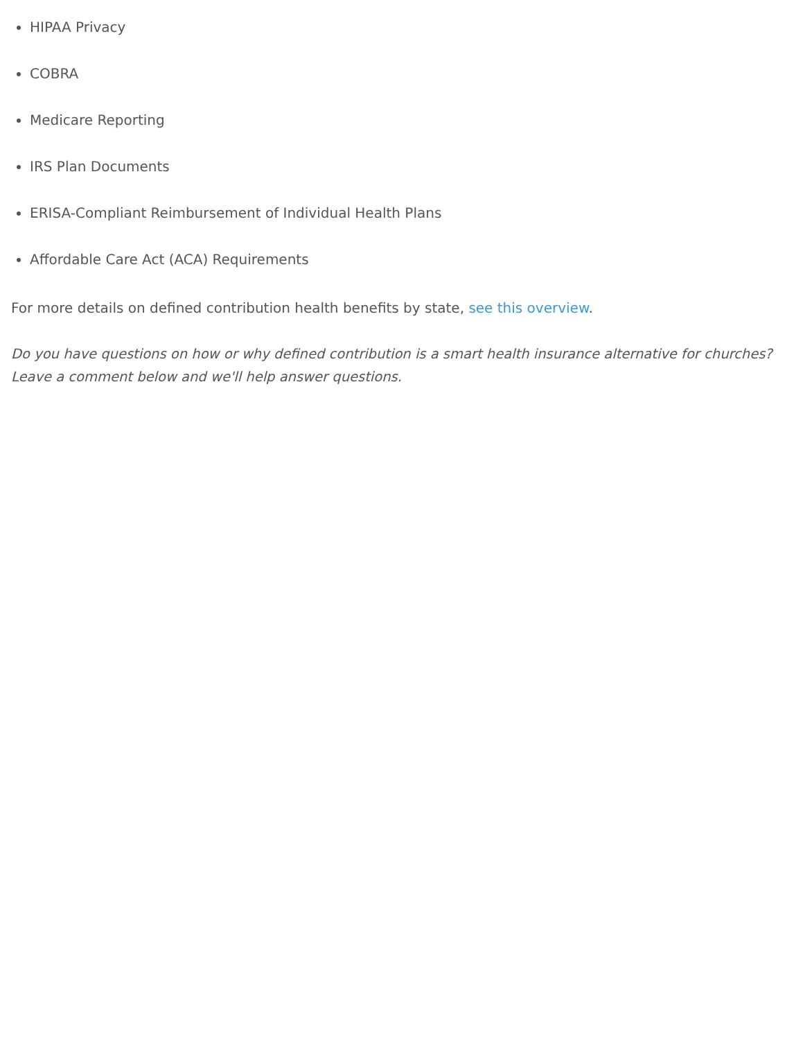HIPAA Privacy
COBRA
Medicare Reporting
IRS Plan Documents
ERISA-Compliant Reimbursement of Individual Health Plans
Affordable Care Act (ACA) Requirements
For more details on defined contribution health benefits by state, see this overview.
Do you have questions on how or why defined contribution is a smart health insurance alternative for churches? Leave a comment below and we'll help answer questions.